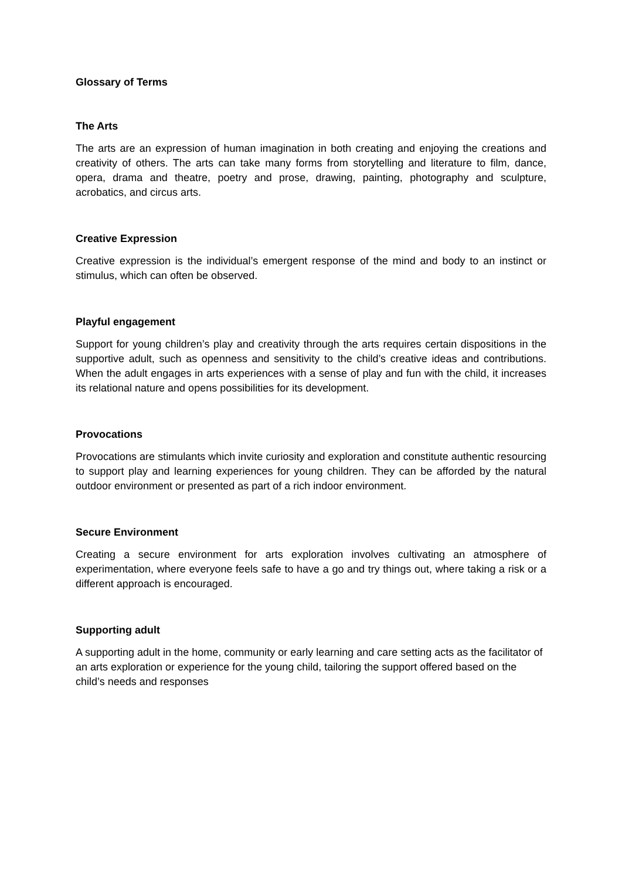Glossary of Terms
The Arts
The arts are an expression of human imagination in both creating and enjoying the creations and creativity of others. The arts can take many forms from storytelling and literature to film, dance, opera, drama and theatre, poetry and prose, drawing, painting, photography and sculpture, acrobatics, and circus arts.
Creative Expression
Creative expression is the individual’s emergent response of the mind and body to an instinct or stimulus, which can often be observed.
Playful engagement
Support for young children’s play and creativity through the arts requires certain dispositions in the supportive adult, such as openness and sensitivity to the child’s creative ideas and contributions. When the adult engages in arts experiences with a sense of play and fun with the child, it increases its relational nature and opens possibilities for its development.
Provocations
Provocations are stimulants which invite curiosity and exploration and constitute authentic resourcing to support play and learning experiences for young children. They can be afforded by the natural outdoor environment or presented as part of a rich indoor environment.
Secure Environment
Creating a secure environment for arts exploration involves cultivating an atmosphere of experimentation, where everyone feels safe to have a go and try things out, where taking a risk or a different approach is encouraged.
Supporting adult
A supporting adult in the home, community or early learning and care setting acts as the facilitator of an arts exploration or experience for the young child, tailoring the support offered based on the child’s needs and responses